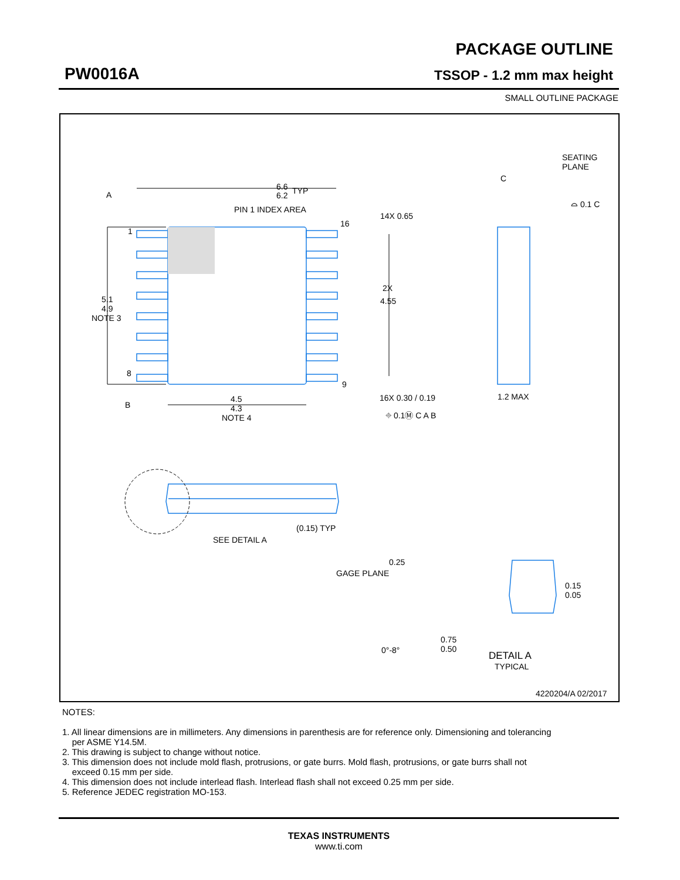PW0016A
PACKAGE OUTLINE
TSSOP - 1.2 mm max height
SMALL OUTLINE PACKAGE
A
B
C
6.6
6.2
TYP
PIN 1 INDEX AREA
1
8
16
9
5.1
4.9
NOTE 3
4.5
4.3
NOTE 4
14X 0.65
2X
4.55
16X 0.30 / 0.19
⌖ 0.1Ⓜ C A B
SEATING
PLANE
⌓ 0.1 C
1.2 MAX
(0.15) TYP
SEE DETAIL A
0.25
GAGE PLANE
0.15
0.05
0.75
0.50
0°-8°
DETAIL A
TYPICAL
4220204/A 02/2017
NOTES:
1. All linear dimensions are in millimeters. Any dimensions in parenthesis are for reference only. Dimensioning and tolerancing
per ASME Y14.5M.
2. This drawing is subject to change without notice.
3. This dimension does not include mold flash, protrusions, or gate burrs. Mold flash, protrusions, or gate burrs shall not
exceed 0.15 mm per side.
4. This dimension does not include interlead flash. Interlead flash shall not exceed 0.25 mm per side.
5. Reference JEDEC registration MO-153.
TEXAS INSTRUMENTS
www.ti.com